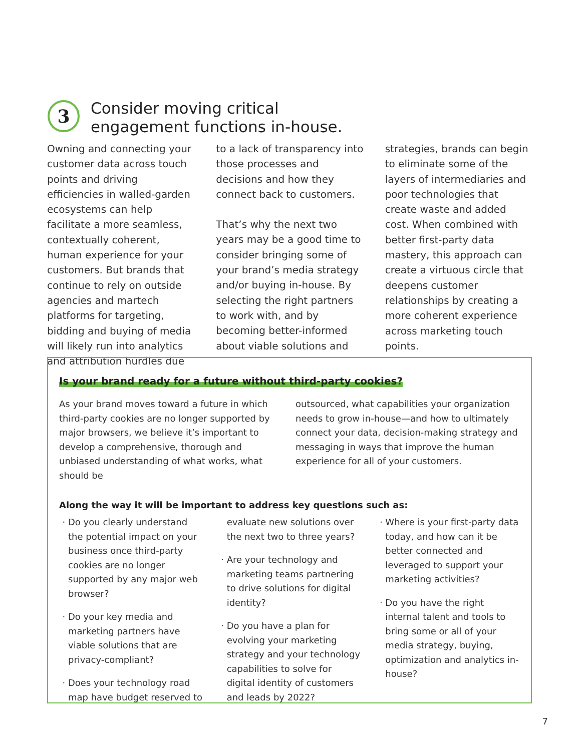3
Consider moving critical
engagement functions in-house.
Owning and connecting your customer data across touch points and driving efficiencies in walled-garden ecosystems can help facilitate a more seamless, contextually coherent, human experience for your customers. But brands that continue to rely on outside agencies and martech platforms for targeting, bidding and buying of media will likely run into analytics and attribution hurdles due
to a lack of transparency into those processes and decisions and how they connect back to customers.
That’s why the next two years may be a good time to consider bringing some of your brand’s media strategy and/or buying in-house. By selecting the right partners to work with, and by becoming better-informed about viable solutions and
strategies, brands can begin to eliminate some of the layers of intermediaries and poor technologies that create waste and added cost. When combined with better first-party data mastery, this approach can create a virtuous circle that deepens customer relationships by creating a more coherent experience across marketing touch points.
Is your brand ready for a future without third-party cookies?
As your brand moves toward a future in which third-party cookies are no longer supported by major browsers, we believe it’s important to develop a comprehensive, thorough and unbiased understanding of what works, what should be
outsourced, what capabilities your organization needs to grow in-house—and how to ultimately connect your data, decision-making strategy and messaging in ways that improve the human experience for all of your customers.
Along the way it will be important to address key questions such as:
Do you clearly understand the potential impact on your business once third-party cookies are no longer supported by any major web browser?
Do your key media and marketing partners have viable solutions that are privacy-compliant?
Does your technology road map have budget reserved to
evaluate new solutions over the next two to three years?
Are your technology and marketing teams partnering to drive solutions for digital identity?
Do you have a plan for evolving your marketing strategy and your technology capabilities to solve for digital identity of customers and leads by 2022?
Where is your first-party data today, and how can it be better connected and leveraged to support your marketing activities?
Do you have the right internal talent and tools to bring some or all of your media strategy, buying, optimization and analytics in-house?
7